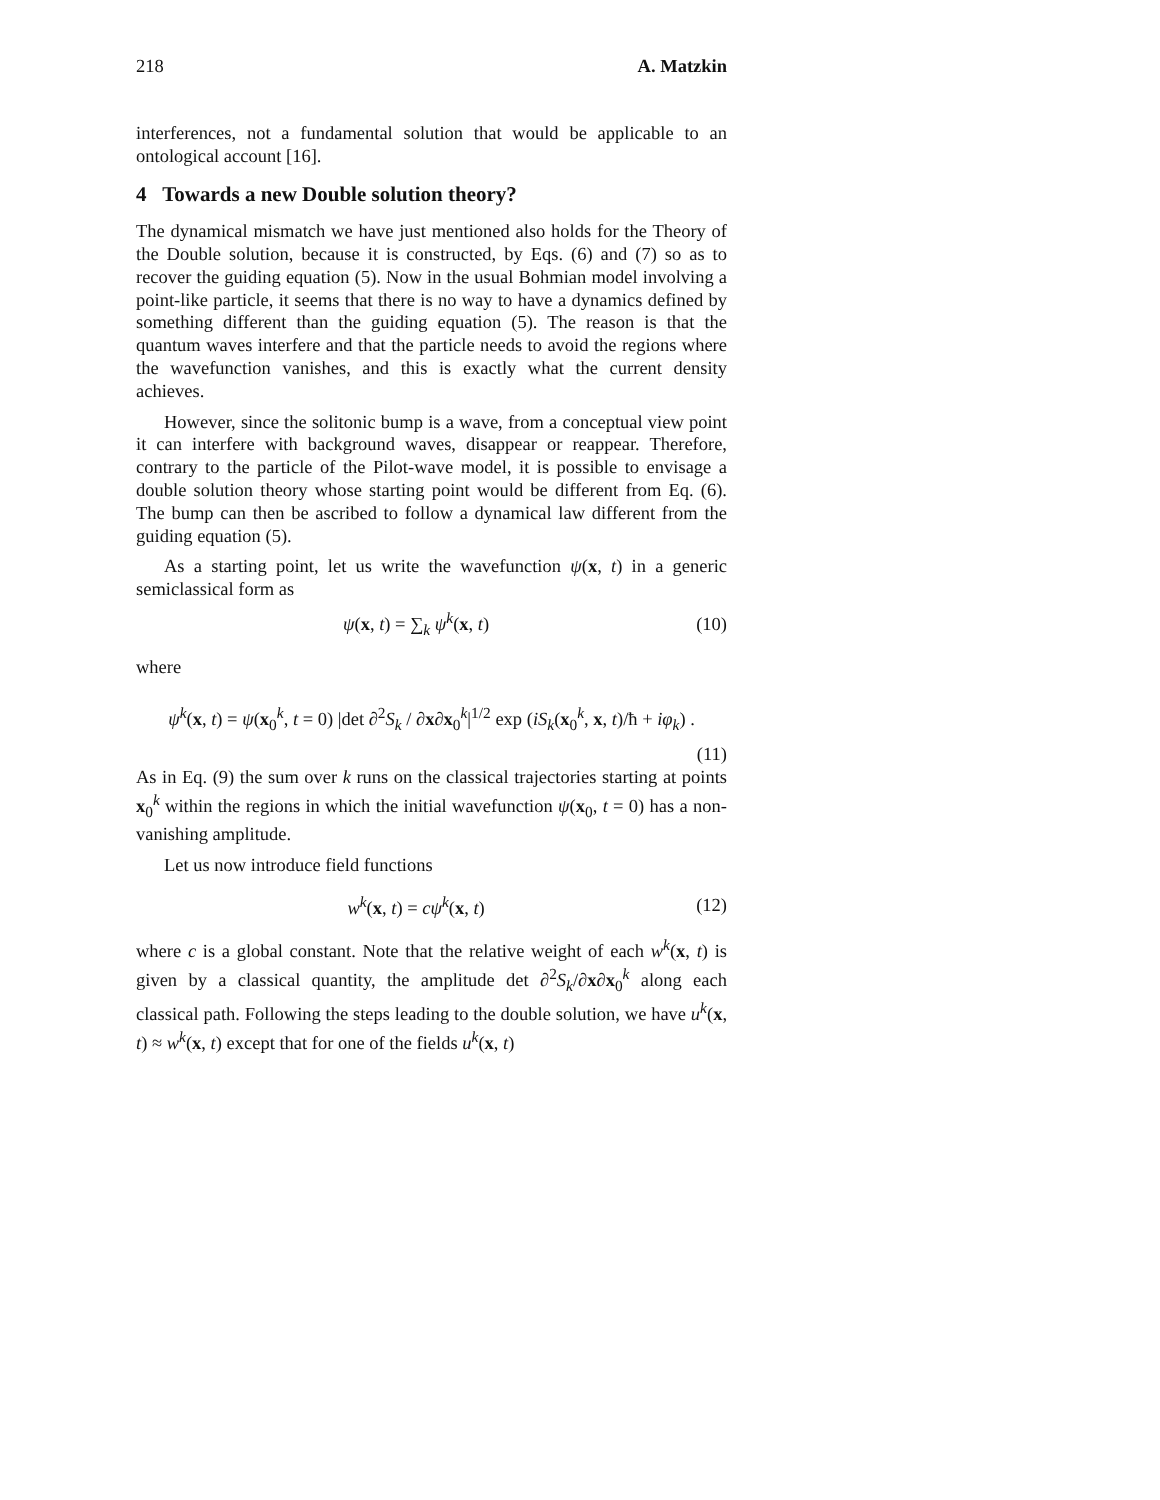218 A. Matzkin
interferences, not a fundamental solution that would be applicable to an ontological account [16].
4 Towards a new Double solution theory?
The dynamical mismatch we have just mentioned also holds for the Theory of the Double solution, because it is constructed, by Eqs. (6) and (7) so as to recover the guiding equation (5). Now in the usual Bohmian model involving a point-like particle, it seems that there is no way to have a dynamics defined by something different than the guiding equation (5). The reason is that the quantum waves interfere and that the particle needs to avoid the regions where the wavefunction vanishes, and this is exactly what the current density achieves.
However, since the solitonic bump is a wave, from a conceptual view point it can interfere with background waves, disappear or reappear. Therefore, contrary to the particle of the Pilot-wave model, it is possible to envisage a double solution theory whose starting point would be different from Eq. (6). The bump can then be ascribed to follow a dynamical law different from the guiding equation (5).
As a starting point, let us write the wavefunction ψ(x, t) in a generic semiclassical form as
ψ(x, t) = ∑<sub>k</sub> ψ<sup>k</sup>(x, t) (10)
where
ψ<sup>k</sup>(x, t) = ψ(x<sub>0</sub><sup>k</sup>, t = 0) |det ∂<sup>2</sup>S<sub>k</sub> / ∂x∂x<sub>0</sub><sup>k</sup>|<sup>1/2</sup> exp (iS<sub>k</sub>(x<sub>0</sub><sup>k</sup>, x, t)/ħ + iφ<sub>k</sub>) .
(11)
As in Eq. (9) the sum over k runs on the classical trajectories starting at points x<sub>0</sub><sup>k</sup> within the regions in which the initial wavefunction ψ(x<sub>0</sub>, t = 0) has a non-vanishing amplitude.
Let us now introduce field functions
w<sup>k</sup>(x, t) = cψ<sup>k</sup>(x, t) (12)
where c is a global constant. Note that the relative weight of each w<sup>k</sup>(x, t) is given by a classical quantity, the amplitude det ∂<sup>2</sup>S<sub>k</sub>/∂x∂x<sub>0</sub><sup>k</sup> along each classical path. Following the steps leading to the double solution, we have u<sup>k</sup>(x, t) ≈ w<sup>k</sup>(x, t) except that for one of the fields u<sup>k</sup>(x, t)